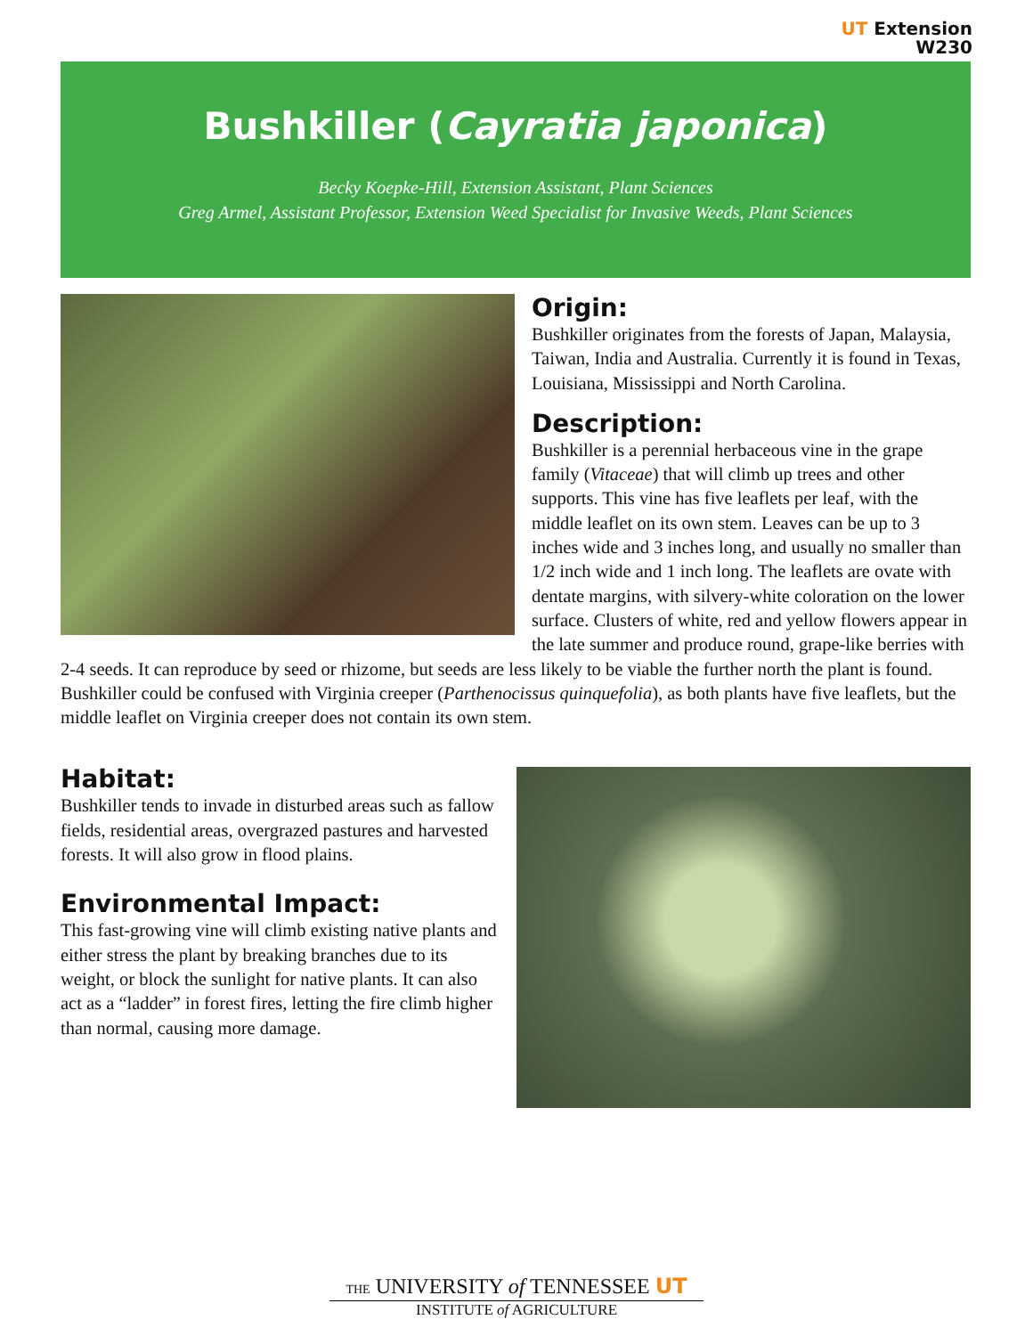UT Extension
W230
Bushkiller (Cayratia japonica)
Becky Koepke-Hill, Extension Assistant, Plant Sciences
Greg Armel, Assistant Professor, Extension Weed Specialist for Invasive Weeds, Plant Sciences
Origin:
Bushkiller originates from the forests of Japan, Malaysia, Taiwan, India and Australia. Currently it is found in Texas, Louisiana, Mississippi and North Carolina.
Description:
Bushkiller is a perennial herbaceous vine in the grape family (Vitaceae) that will climb up trees and other supports. This vine has five leaflets per leaf, with the middle leaflet on its own stem. Leaves can be up to 3 inches wide and 3 inches long, and usually no smaller than 1/2 inch wide and 1 inch long. The leaflets are ovate with dentate margins, with silvery-white coloration on the lower surface. Clusters of white, red and yellow flowers appear in the late summer and produce round, grape-like berries with 2-4 seeds. It can reproduce by seed or rhizome, but seeds are less likely to be viable the further north the plant is found. Bushkiller could be confused with Virginia creeper (Parthenocissus quinquefolia), as both plants have five leaflets, but the middle leaflet on Virginia creeper does not contain its own stem.
Habitat:
Bushkiller tends to invade in disturbed areas such as fallow fields, residential areas, overgrazed pastures and harvested forests. It will also grow in flood plains.
Environmental Impact:
This fast-growing vine will climb existing native plants and either stress the plant by breaking branches due to its weight, or block the sunlight for native plants. It can also act as a “ladder” in forest fires, letting the fire climb higher than normal, causing more damage.
THE UNIVERSITY of TENNESSEE UT
INSTITUTE of AGRICULTURE